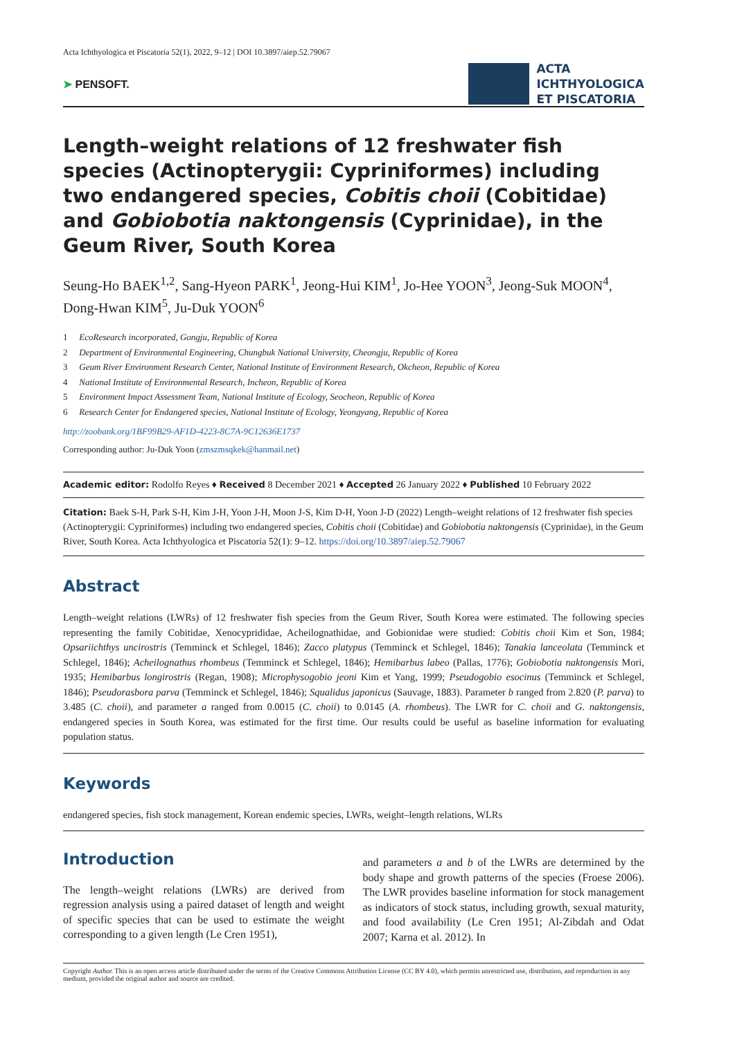Acta Ichthyologica et Piscatoria 52(1), 2022, 9–12 | DOI 10.3897/aiep.52.79067
➤ PENSOFT.
ACTA
ICHTHYOLOGICA
ET PISCATORIA
Length–weight relations of 12 freshwater fish species (Actinopterygii: Cypriniformes) including two endangered species, Cobitis choii (Cobitidae) and Gobiobotia naktongensis (Cyprinidae), in the Geum River, South Korea
Seung-Ho BAEK<sup>1,2</sup>, Sang-Hyeon PARK<sup>1</sup>, Jeong-Hui KIM<sup>1</sup>, Jo-Hee YOON<sup>3</sup>, Jeong-Suk MOON<sup>4</sup>, Dong-Hwan KIM<sup>5</sup>, Ju-Duk YOON<sup>6</sup>
1 EcoResearch incorporated, Gongju, Republic of Korea
2 Department of Environmental Engineering, Chungbuk National University, Cheongju, Republic of Korea
3 Geum River Environment Research Center, National Institute of Environment Research, Okcheon, Republic of Korea
4 National Institute of Environmental Research, Incheon, Republic of Korea
5 Environment Impact Assessment Team, National Institute of Ecology, Seocheon, Republic of Korea
6 Research Center for Endangered species, National Institute of Ecology, Yeongyang, Republic of Korea
http://zoobank.org/1BF99B29-AF1D-4223-8C7A-9C12636E1737
Corresponding author: Ju-Duk Yoon (zmszmsqkek@hanmail.net)
Academic editor: Rodolfo Reyes ♦ Received 8 December 2021 ♦ Accepted 26 January 2022 ♦ Published 10 February 2022
Citation: Baek S-H, Park S-H, Kim J-H, Yoon J-H, Moon J-S, Kim D-H, Yoon J-D (2022) Length–weight relations of 12 freshwater fish species (Actinopterygii: Cypriniformes) including two endangered species, Cobitis choii (Cobitidae) and Gobiobotia naktongensis (Cyprinidae), in the Geum River, South Korea. Acta Ichthyologica et Piscatoria 52(1): 9–12. https://doi.org/10.3897/aiep.52.79067
Abstract
Length–weight relations (LWRs) of 12 freshwater fish species from the Geum River, South Korea were estimated. The following species representing the family Cobitidae, Xenocyprididae, Acheilognathidae, and Gobionidae were studied: Cobitis choii Kim et Son, 1984; Opsariichthys uncirostris (Temminck et Schlegel, 1846); Zacco platypus (Temminck et Schlegel, 1846); Tanakia lanceolata (Temminck et Schlegel, 1846); Acheilognathus rhombeus (Temminck et Schlegel, 1846); Hemibarbus labeo (Pallas, 1776); Gobiobotia naktongensis Mori, 1935; Hemibarbus longirostris (Regan, 1908); Microphysogobio jeoni Kim et Yang, 1999; Pseudogobio esocinus (Temminck et Schlegel, 1846); Pseudorasbora parva (Temminck et Schlegel, 1846); Squalidus japonicus (Sauvage, 1883). Parameter b ranged from 2.820 (P. parva) to 3.485 (C. choii), and parameter a ranged from 0.0015 (C. choii) to 0.0145 (A. rhombeus). The LWR for C. choii and G. naktongensis, endangered species in South Korea, was estimated for the first time. Our results could be useful as baseline information for evaluating population status.
Keywords
endangered species, fish stock management, Korean endemic species, LWRs, weight–length relations, WLRs
Introduction
The length–weight relations (LWRs) are derived from regression analysis using a paired dataset of length and weight of specific species that can be used to estimate the weight corresponding to a given length (Le Cren 1951),
and parameters a and b of the LWRs are determined by the body shape and growth patterns of the species (Froese 2006). The LWR provides baseline information for stock management as indicators of stock status, including growth, sexual maturity, and food availability (Le Cren 1951; Al-Zibdah and Odat 2007; Karna et al. 2012). In
Copyright Author. This is an open access article distributed under the terms of the Creative Commons Attribution License (CC BY 4.0), which permits unrestricted use, distribution, and reproduction in any medium, provided the original author and source are credited.